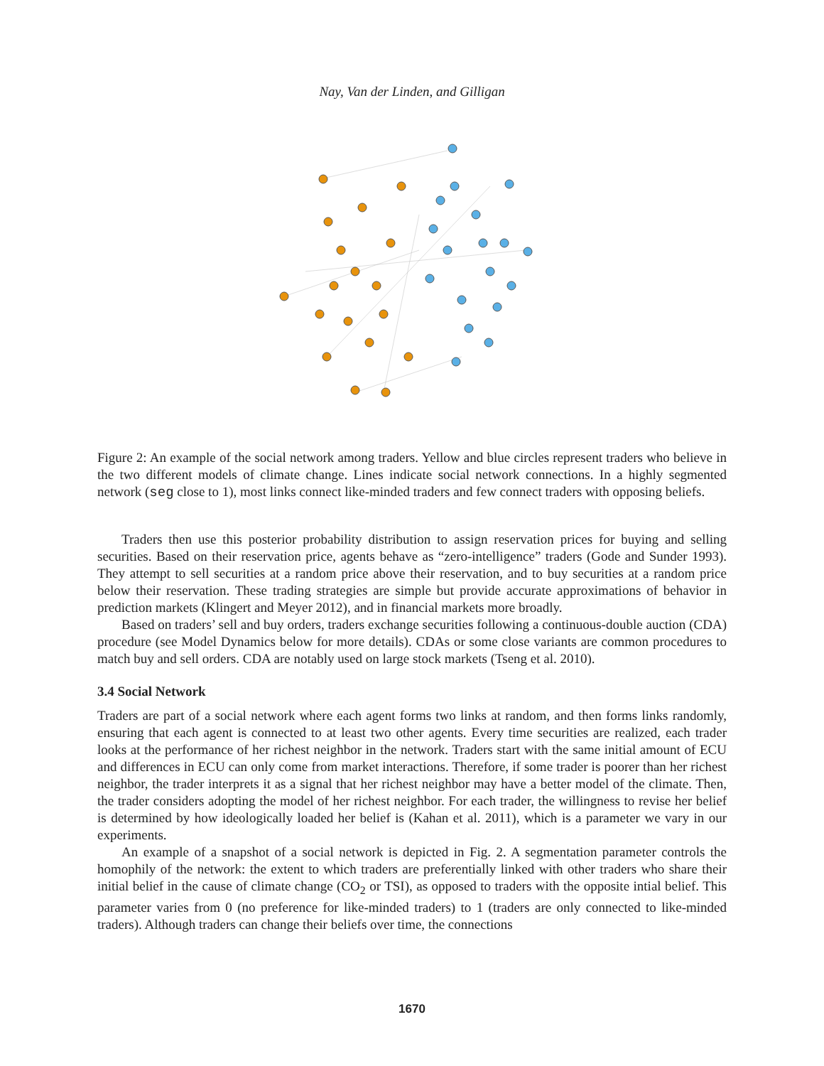Nay, Van der Linden, and Gilligan
Figure 2: An example of the social network among traders. Yellow and blue circles represent traders who believe in the two different models of climate change. Lines indicate social network connections. In a highly segmented network (seg close to 1), most links connect like-minded traders and few connect traders with opposing beliefs.
Traders then use this posterior probability distribution to assign reservation prices for buying and selling securities. Based on their reservation price, agents behave as “zero-intelligence” traders (Gode and Sunder 1993). They attempt to sell securities at a random price above their reservation, and to buy securities at a random price below their reservation. These trading strategies are simple but provide accurate approximations of behavior in prediction markets (Klingert and Meyer 2012), and in financial markets more broadly.
Based on traders’ sell and buy orders, traders exchange securities following a continuous-double auction (CDA) procedure (see Model Dynamics below for more details). CDAs or some close variants are common procedures to match buy and sell orders. CDA are notably used on large stock markets (Tseng et al. 2010).
3.4 Social Network
Traders are part of a social network where each agent forms two links at random, and then forms links randomly, ensuring that each agent is connected to at least two other agents. Every time securities are realized, each trader looks at the performance of her richest neighbor in the network. Traders start with the same initial amount of ECU and differences in ECU can only come from market interactions. Therefore, if some trader is poorer than her richest neighbor, the trader interprets it as a signal that her richest neighbor may have a better model of the climate. Then, the trader considers adopting the model of her richest neighbor. For each trader, the willingness to revise her belief is determined by how ideologically loaded her belief is (Kahan et al. 2011), which is a parameter we vary in our experiments.
An example of a snapshot of a social network is depicted in Fig. 2. A segmentation parameter controls the homophily of the network: the extent to which traders are preferentially linked with other traders who share their initial belief in the cause of climate change (CO<sub>2</sub> or TSI), as opposed to traders with the opposite intial belief. This parameter varies from 0 (no preference for like-minded traders) to 1 (traders are only connected to like-minded traders). Although traders can change their beliefs over time, the connections
1670